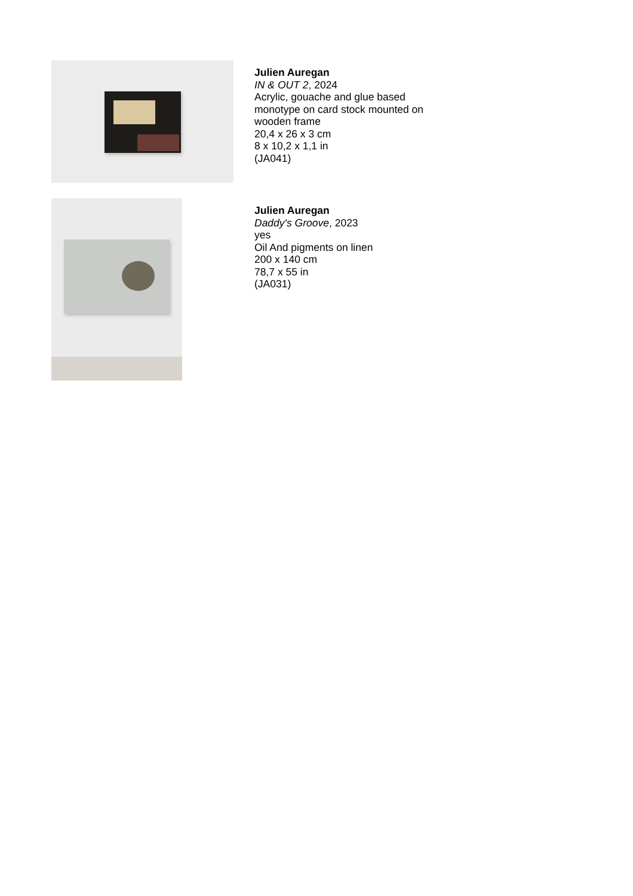Julien Auregan
IN & OUT 2, 2024
Acrylic, gouache and glue based
monotype on card stock mounted on
wooden frame
20,4 x 26 x 3 cm
8 x 10,2 x 1,1 in
(JA041)
Julien Auregan
Daddy's Groove, 2023
yes
Oil And pigments on linen
200 x 140 cm
78,7 x 55 in
(JA031)